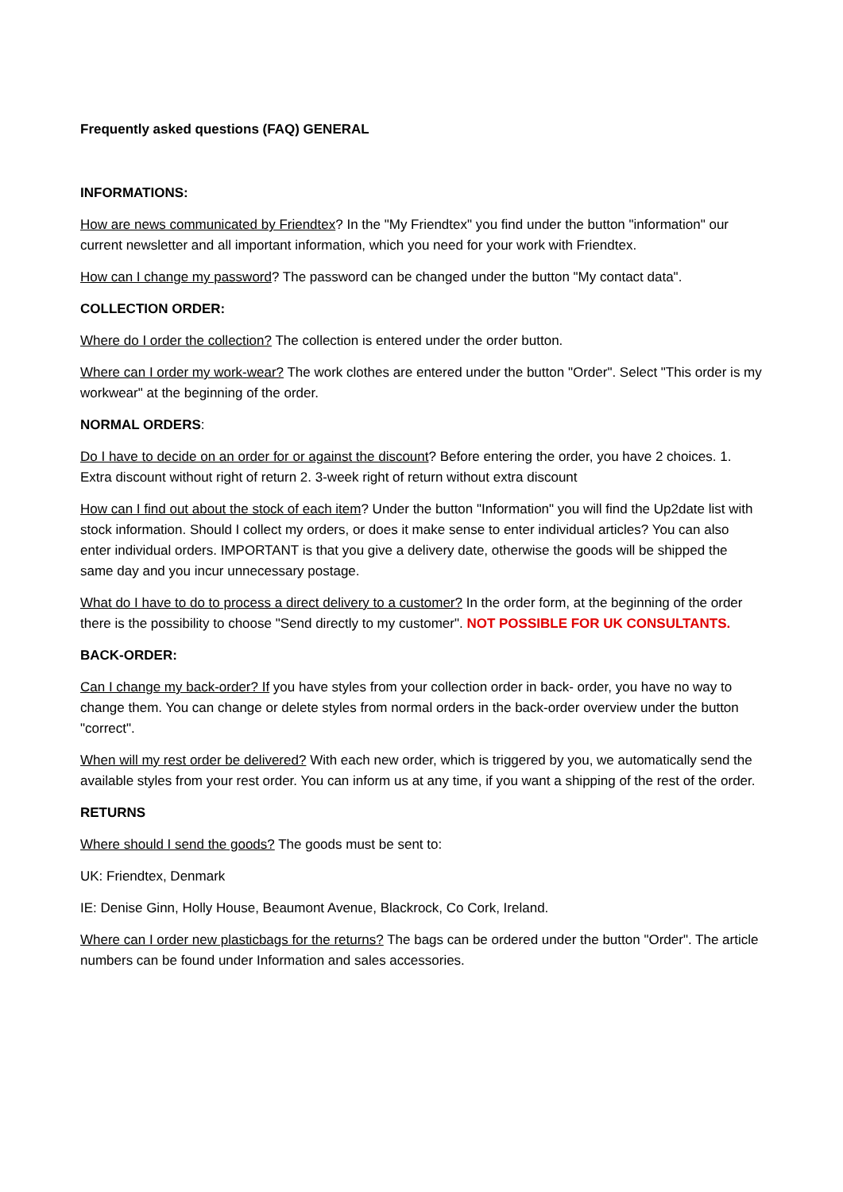Frequently asked questions (FAQ) GENERAL
INFORMATIONS:
How are news communicated by Friendtex? In the "My Friendtex" you find under the button "information" our current newsletter and all important information, which you need for your work with Friendtex.
How can I change my password? The password can be changed under the button "My contact data".
COLLECTION ORDER:
Where do I order the collection? The collection is entered under the order button.
Where can I order my work-wear? The work clothes are entered under the button "Order". Select "This order is my workwear" at the beginning of the order.
NORMAL ORDERS:
Do I have to decide on an order for or against the discount? Before entering the order, you have 2 choices. 1. Extra discount without right of return 2. 3-week right of return without extra discount
How can I find out about the stock of each item? Under the button "Information" you will find the Up2date list with stock information. Should I collect my orders, or does it make sense to enter individual articles? You can also enter individual orders. IMPORTANT is that you give a delivery date, otherwise the goods will be shipped the same day and you incur unnecessary postage.
What do I have to do to process a direct delivery to a customer? In the order form, at the beginning of the order there is the possibility to choose "Send directly to my customer". NOT POSSIBLE FOR UK CONSULTANTS.
BACK-ORDER:
Can I change my back-order? If you have styles from your collection order in back- order, you have no way to change them. You can change or delete styles from normal orders in the back-order overview under the button "correct".
When will my rest order be delivered? With each new order, which is triggered by you, we automatically send the available styles from your rest order. You can inform us at any time, if you want a shipping of the rest of the order.
RETURNS
Where should I send the goods? The goods must be sent to:
UK: Friendtex, Denmark
IE: Denise Ginn, Holly House, Beaumont Avenue, Blackrock, Co Cork, Ireland.
Where can I order new plasticbags for the returns? The bags can be ordered under the button "Order". The article numbers can be found under Information and sales accessories.